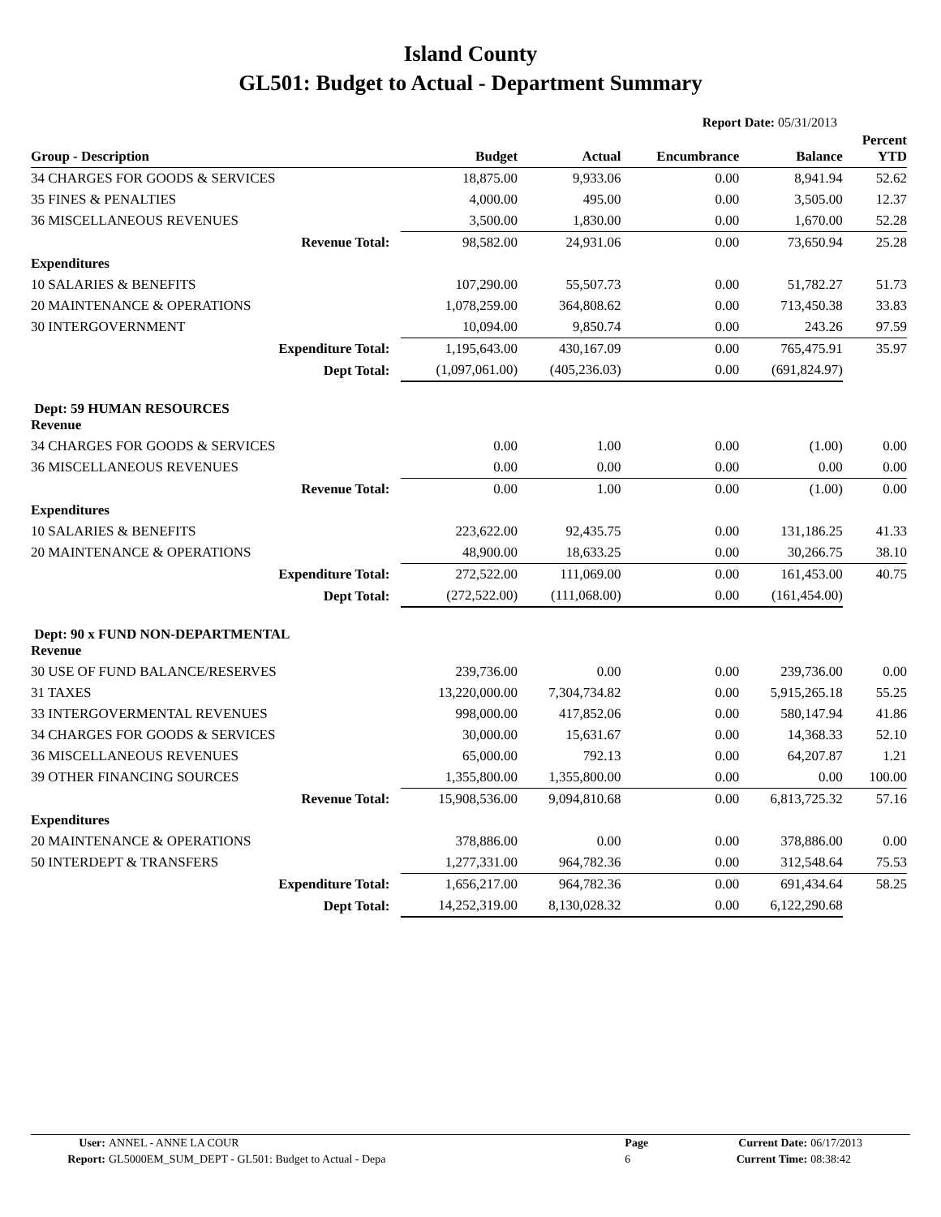Island County
GL501: Budget to Actual - Department Summary
Report Date: 05/31/2013
| Group - Description | Budget | Actual | Encumbrance | Balance | Percent YTD |
| --- | --- | --- | --- | --- | --- |
| 34 CHARGES FOR GOODS & SERVICES | 18,875.00 | 9,933.06 | 0.00 | 8,941.94 | 52.62 |
| 35 FINES & PENALTIES | 4,000.00 | 495.00 | 0.00 | 3,505.00 | 12.37 |
| 36 MISCELLANEOUS REVENUES | 3,500.00 | 1,830.00 | 0.00 | 1,670.00 | 52.28 |
| Revenue Total: | 98,582.00 | 24,931.06 | 0.00 | 73,650.94 | 25.28 |
| Expenditures | | | | | |
| 10 SALARIES & BENEFITS | 107,290.00 | 55,507.73 | 0.00 | 51,782.27 | 51.73 |
| 20 MAINTENANCE & OPERATIONS | 1,078,259.00 | 364,808.62 | 0.00 | 713,450.38 | 33.83 |
| 30 INTERGOVERNMENT | 10,094.00 | 9,850.74 | 0.00 | 243.26 | 97.59 |
| Expenditure Total: | 1,195,643.00 | 430,167.09 | 0.00 | 765,475.91 | 35.97 |
| Dept Total: | (1,097,061.00) | (405,236.03) | 0.00 | (691,824.97) | |
| Dept: 59 HUMAN RESOURCES Revenue | | | | | |
| 34 CHARGES FOR GOODS & SERVICES | 0.00 | 1.00 | 0.00 | (1.00) | 0.00 |
| 36 MISCELLANEOUS REVENUES | 0.00 | 0.00 | 0.00 | 0.00 | 0.00 |
| Revenue Total: | 0.00 | 1.00 | 0.00 | (1.00) | 0.00 |
| Expenditures | | | | | |
| 10 SALARIES & BENEFITS | 223,622.00 | 92,435.75 | 0.00 | 131,186.25 | 41.33 |
| 20 MAINTENANCE & OPERATIONS | 48,900.00 | 18,633.25 | 0.00 | 30,266.75 | 38.10 |
| Expenditure Total: | 272,522.00 | 111,069.00 | 0.00 | 161,453.00 | 40.75 |
| Dept Total: | (272,522.00) | (111,068.00) | 0.00 | (161,454.00) | |
| Dept: 90 x FUND NON-DEPARTMENTAL Revenue | | | | | |
| 30 USE OF FUND BALANCE/RESERVES | 239,736.00 | 0.00 | 0.00 | 239,736.00 | 0.00 |
| 31 TAXES | 13,220,000.00 | 7,304,734.82 | 0.00 | 5,915,265.18 | 55.25 |
| 33 INTERGOVERMENTAL REVENUES | 998,000.00 | 417,852.06 | 0.00 | 580,147.94 | 41.86 |
| 34 CHARGES FOR GOODS & SERVICES | 30,000.00 | 15,631.67 | 0.00 | 14,368.33 | 52.10 |
| 36 MISCELLANEOUS REVENUES | 65,000.00 | 792.13 | 0.00 | 64,207.87 | 1.21 |
| 39 OTHER FINANCING SOURCES | 1,355,800.00 | 1,355,800.00 | 0.00 | 0.00 | 100.00 |
| Revenue Total: | 15,908,536.00 | 9,094,810.68 | 0.00 | 6,813,725.32 | 57.16 |
| Expenditures | | | | | |
| 20 MAINTENANCE & OPERATIONS | 378,886.00 | 0.00 | 0.00 | 378,886.00 | 0.00 |
| 50 INTERDEPT & TRANSFERS | 1,277,331.00 | 964,782.36 | 0.00 | 312,548.64 | 75.53 |
| Expenditure Total: | 1,656,217.00 | 964,782.36 | 0.00 | 691,434.64 | 58.25 |
| Dept Total: | 14,252,319.00 | 8,130,028.32 | 0.00 | 6,122,290.68 | |
| User: | ANNEL - ANNE LA COUR | Page | Current Date: | 06/17/2013 |
| Report: | GL5000EM_SUM_DEPT - GL501: Budget to Actual - Depa | 6 | Current Time: | 08:38:42 |